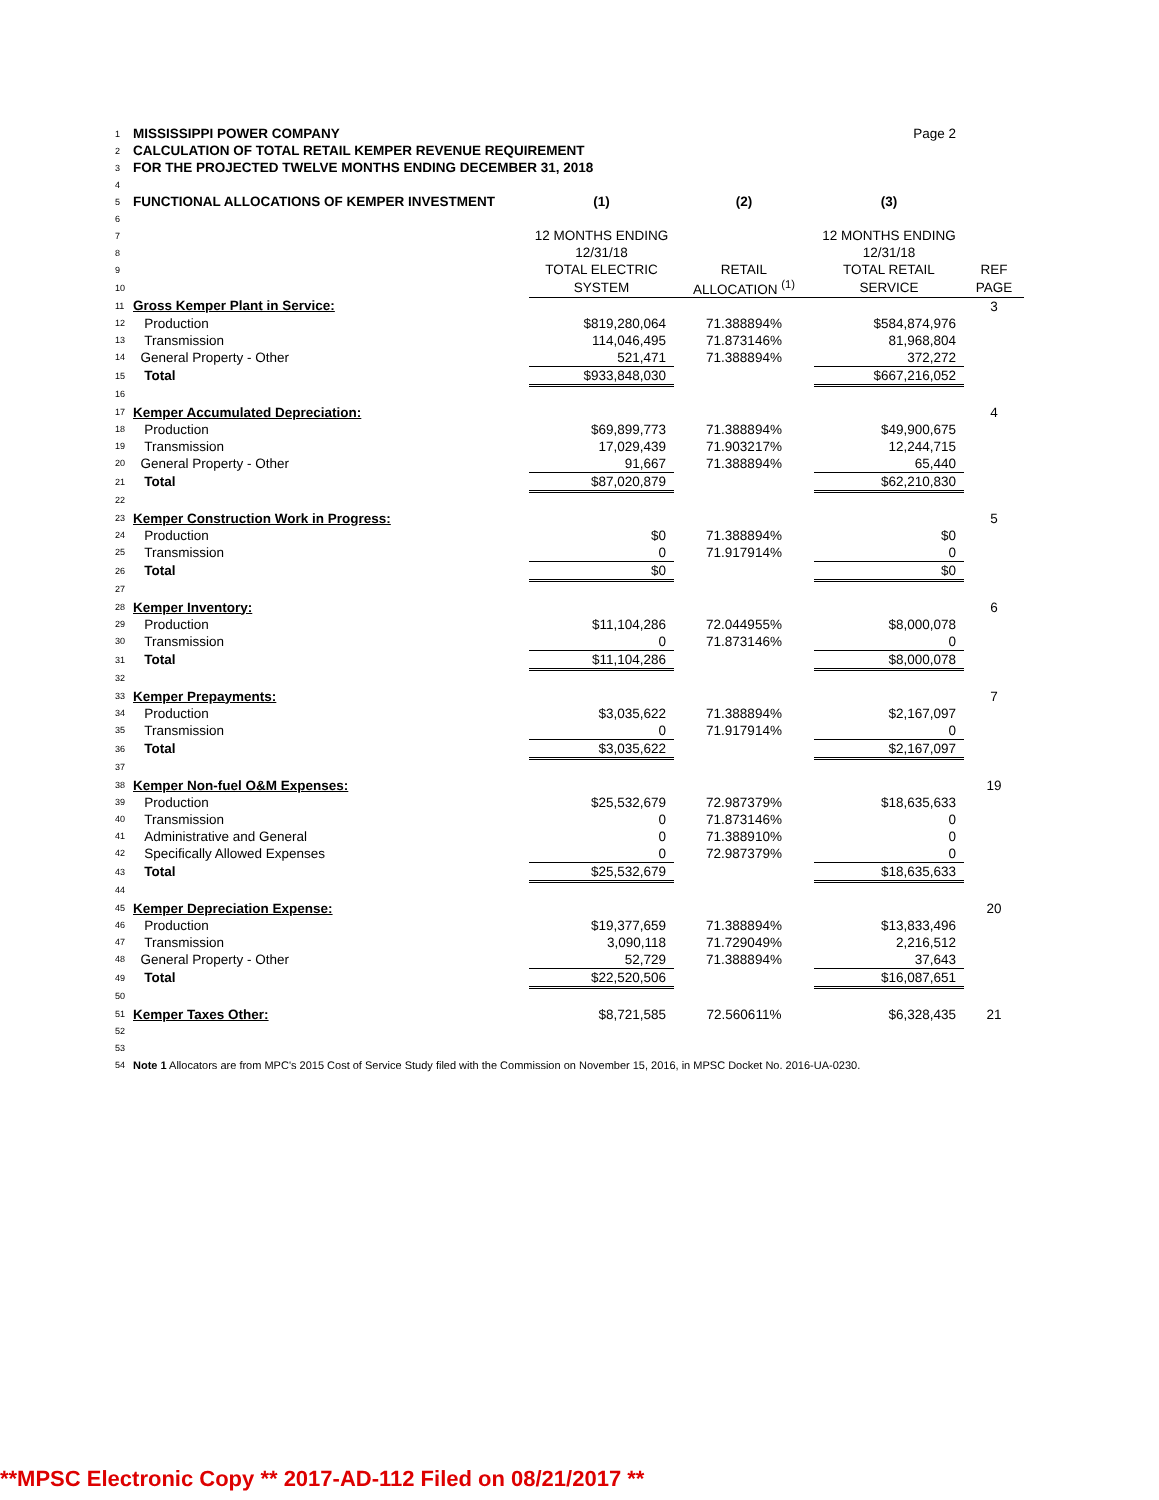| 1 | MISSISSIPPI POWER COMPANY | | | Page 2 | |
| 2 | CALCULATION OF TOTAL RETAIL KEMPER REVENUE REQUIREMENT | | | | |
| 3 | FOR THE PROJECTED TWELVE MONTHS ENDING DECEMBER 31, 2018 | | | | |
| 4 | | | | | |
| 5 | FUNCTIONAL ALLOCATIONS OF KEMPER INVESTMENT | (1) | (2) | (3) | |
| 6 | | | | | |
| 7 | | 12 MONTHS ENDING | | 12 MONTHS ENDING | |
| 8 | | 12/31/18 | | 12/31/18 | |
| 9 | | TOTAL ELECTRIC | RETAIL | TOTAL RETAIL | REF |
| 10 | | SYSTEM | ALLOCATION <sup>(1)</sup> | SERVICE | PAGE |
| 11 | Gross Kemper Plant in Service: | | | | 3 |
| 12 | Production | $819,280,064 | 71.388894% | $584,874,976 | |
| 13 | Transmission | 114,046,495 | 71.873146% | 81,968,804 | |
| 14 | General Property - Other | 521,471 | 71.388894% | 372,272 | |
| 15 | Total | $933,848,030 | | $667,216,052 | |
| 16 | | | | | |
| 17 | Kemper Accumulated Depreciation: | | | | 4 |
| 18 | Production | $69,899,773 | 71.388894% | $49,900,675 | |
| 19 | Transmission | 17,029,439 | 71.903217% | 12,244,715 | |
| 20 | General Property - Other | 91,667 | 71.388894% | 65,440 | |
| 21 | Total | $87,020,879 | | $62,210,830 | |
| 22 | | | | | |
| 23 | Kemper Construction Work in Progress: | | | | 5 |
| 24 | Production | $0 | 71.388894% | $0 | |
| 25 | Transmission | 0 | 71.917914% | 0 | |
| 26 | Total | $0 | | $0 | |
| 27 | | | | | |
| 28 | Kemper Inventory: | | | | 6 |
| 29 | Production | $11,104,286 | 72.044955% | $8,000,078 | |
| 30 | Transmission | 0 | 71.873146% | 0 | |
| 31 | Total | $11,104,286 | | $8,000,078 | |
| 32 | | | | | |
| 33 | Kemper Prepayments: | | | | 7 |
| 34 | Production | $3,035,622 | 71.388894% | $2,167,097 | |
| 35 | Transmission | 0 | 71.917914% | 0 | |
| 36 | Total | $3,035,622 | | $2,167,097 | |
| 37 | | | | | |
| 38 | Kemper Non-fuel O&M Expenses: | | | | 19 |
| 39 | Production | $25,532,679 | 72.987379% | $18,635,633 | |
| 40 | Transmission | 0 | 71.873146% | 0 | |
| 41 | Administrative and General | 0 | 71.388910% | 0 | |
| 42 | Specifically Allowed Expenses | 0 | 72.987379% | 0 | |
| 43 | Total | $25,532,679 | | $18,635,633 | |
| 44 | | | | | |
| 45 | Kemper Depreciation Expense: | | | | 20 |
| 46 | Production | $19,377,659 | 71.388894% | $13,833,496 | |
| 47 | Transmission | 3,090,118 | 71.729049% | 2,216,512 | |
| 48 | General Property - Other | 52,729 | 71.388894% | 37,643 | |
| 49 | Total | $22,520,506 | | $16,087,651 | |
| 50 | | | | | |
| 51 | Kemper Taxes Other: | $8,721,585 | 72.560611% | $6,328,435 | 21 |
| 52 | | | | | |
| 53 | | | | | |
| 54 | Note 1 Allocators are from MPC's 2015 Cost of Service Study filed with the Commission on November 15, 2016, in MPSC Docket No. 2016-UA-0230. | | | | |
**MPSC Electronic Copy ** 2017-AD-112 Filed on 08/21/2017 **